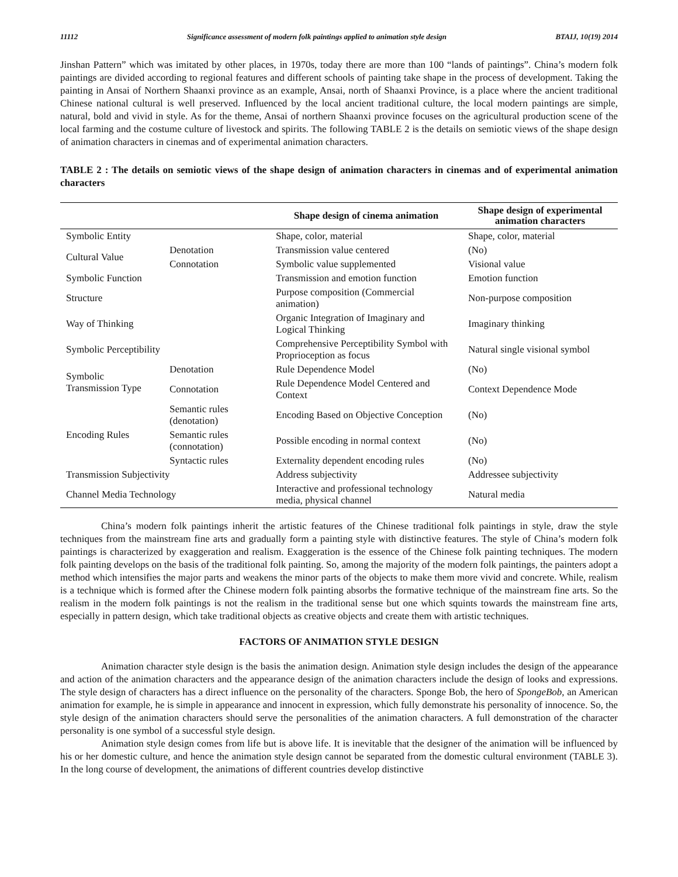11112 Significance assessment of modern folk paintings applied to animation style design BTAIJ, 10(19) 2014
Jinshan Pattern” which was imitated by other places, in 1970s, today there are more than 100 “lands of paintings”. China’s modern folk paintings are divided according to regional features and different schools of painting take shape in the process of development. Taking the painting in Ansai of Northern Shaanxi province as an example, Ansai, north of Shaanxi Province, is a place where the ancient traditional Chinese national cultural is well preserved. Influenced by the local ancient traditional culture, the local modern paintings are simple, natural, bold and vivid in style. As for the theme, Ansai of northern Shaanxi province focuses on the agricultural production scene of the local farming and the costume culture of livestock and spirits. The following TABLE 2 is the details on semiotic views of the shape design of animation characters in cinemas and of experimental animation characters.
TABLE 2 : The details on semiotic views of the shape design of animation characters in cinemas and of experimental animation characters
| | | Shape design of cinema animation | Shape design of experimental animation characters |
| --- | --- | --- | --- |
| Symbolic Entity | | Shape, color, material | Shape, color, material |
| Cultural Value | Denotation | Transmission value centered | (No) |
| | Connotation | Symbolic value supplemented | Visional value |
| Symbolic Function | | Transmission and emotion function | Emotion function |
| Structure | | Purpose composition (Commercial animation) | Non-purpose composition |
| Way of Thinking | | Organic Integration of Imaginary and Logical Thinking | Imaginary thinking |
| Symbolic Perceptibility | | Comprehensive Perceptibility Symbol with Proprioception as focus | Natural single visional symbol |
| Symbolic Transmission Type | Denotation | Rule Dependence Model | (No) |
| | Connotation | Rule Dependence Model Centered and Context | Context Dependence Mode |
| Encoding Rules | Semantic rules (denotation) | Encoding Based on Objective Conception | (No) |
| | Semantic rules (connotation) | Possible encoding in normal context | (No) |
| | Syntactic rules | Externality dependent encoding rules | (No) |
| Transmission Subjectivity | | Address subjectivity | Addressee subjectivity |
| Channel Media Technology | | Interactive and professional technology media, physical channel | Natural media |
China’s modern folk paintings inherit the artistic features of the Chinese traditional folk paintings in style, draw the style techniques from the mainstream fine arts and gradually form a painting style with distinctive features. The style of China’s modern folk paintings is characterized by exaggeration and realism. Exaggeration is the essence of the Chinese folk painting techniques. The modern folk painting develops on the basis of the traditional folk painting. So, among the majority of the modern folk paintings, the painters adopt a method which intensifies the major parts and weakens the minor parts of the objects to make them more vivid and concrete. While, realism is a technique which is formed after the Chinese modern folk painting absorbs the formative technique of the mainstream fine arts. So the realism in the modern folk paintings is not the realism in the traditional sense but one which squints towards the mainstream fine arts, especially in pattern design, which take traditional objects as creative objects and create them with artistic techniques.
FACTORS OF ANIMATION STYLE DESIGN
Animation character style design is the basis the animation design. Animation style design includes the design of the appearance and action of the animation characters and the appearance design of the animation characters include the design of looks and expressions. The style design of characters has a direct influence on the personality of the characters. Sponge Bob, the hero of SpongeBob, an American animation for example, he is simple in appearance and innocent in expression, which fully demonstrate his personality of innocence. So, the style design of the animation characters should serve the personalities of the animation characters. A full demonstration of the character personality is one symbol of a successful style design.
Animation style design comes from life but is above life. It is inevitable that the designer of the animation will be influenced by his or her domestic culture, and hence the animation style design cannot be separated from the domestic cultural environment (TABLE 3). In the long course of development, the animations of different countries develop distinctive